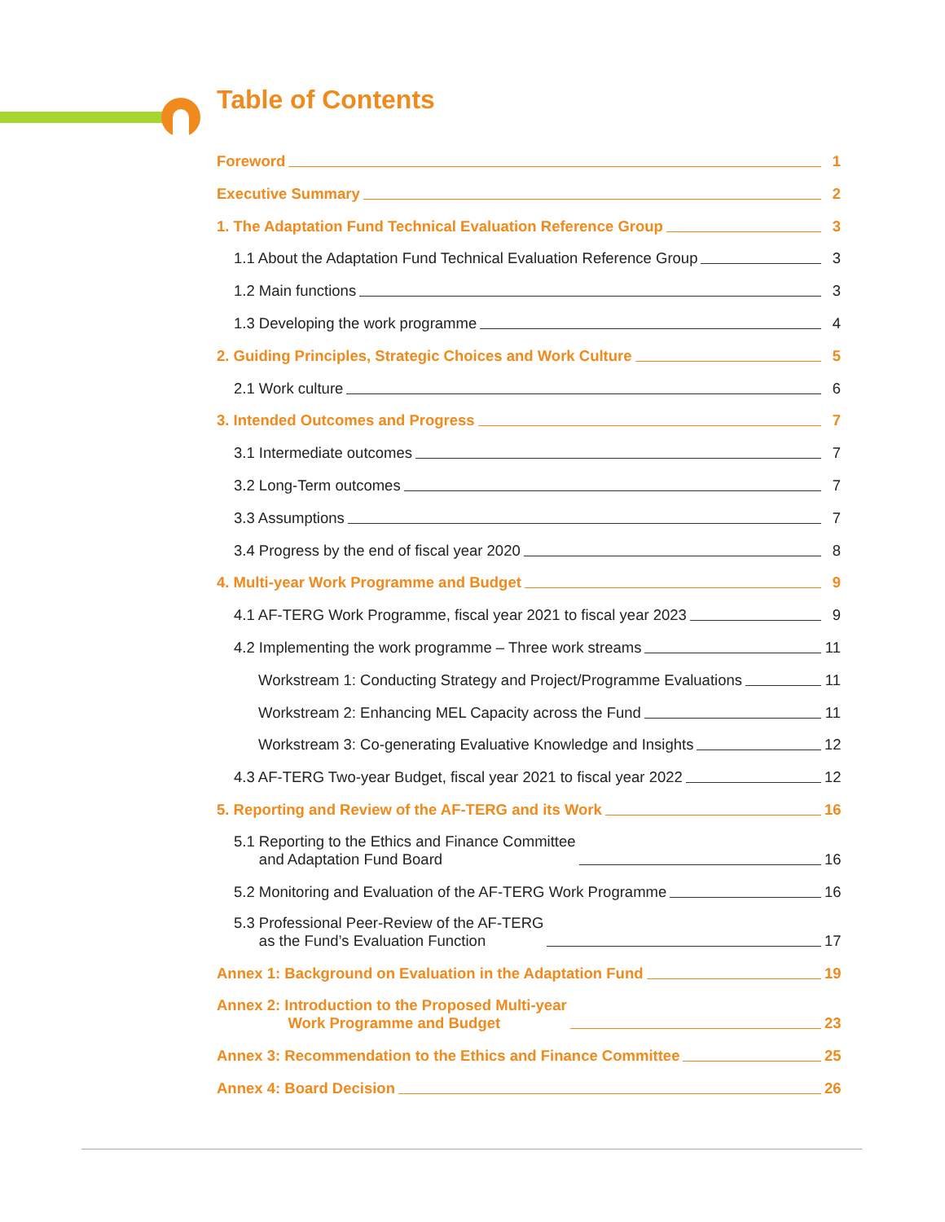Table of Contents
Foreword 1
Executive Summary 2
1. The Adaptation Fund Technical Evaluation Reference Group 3
1.1 About the Adaptation Fund Technical Evaluation Reference Group 3
1.2 Main functions 3
1.3 Developing the work programme 4
2. Guiding Principles, Strategic Choices and Work Culture 5
2.1 Work culture 6
3. Intended Outcomes and Progress 7
3.1 Intermediate outcomes 7
3.2 Long-Term outcomes 7
3.3 Assumptions 7
3.4 Progress by the end of fiscal year 2020 8
4. Multi-year Work Programme and Budget 9
4.1 AF-TERG Work Programme, fiscal year 2021 to fiscal year 2023 9
4.2 Implementing the work programme – Three work streams 11
Workstream 1: Conducting Strategy and Project/Programme Evaluations 11
Workstream 2: Enhancing MEL Capacity across the Fund 11
Workstream 3: Co-generating Evaluative Knowledge and Insights 12
4.3 AF-TERG Two-year Budget, fiscal year 2021 to fiscal year 2022 12
5. Reporting and Review of the AF-TERG and its Work 16
5.1 Reporting to the Ethics and Finance Committee
and Adaptation Fund Board 16
5.2 Monitoring and Evaluation of the AF-TERG Work Programme 16
5.3 Professional Peer-Review of the AF-TERG
as the Fund’s Evaluation Function 17
Annex 1: Background on Evaluation in the Adaptation Fund 19
Annex 2: Introduction to the Proposed Multi-year
Work Programme and Budget 23
Annex 3: Recommendation to the Ethics and Finance Committee 25
Annex 4: Board Decision 26